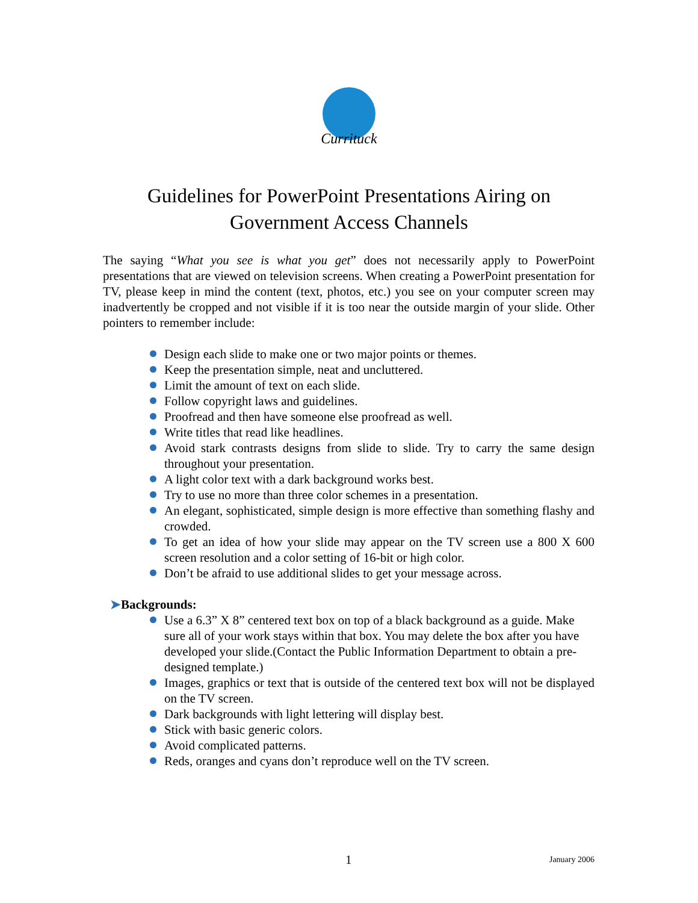Currituck
Guidelines for PowerPoint Presentations Airing on
Government Access Channels
The saying “What you see is what you get” does not necessarily apply to PowerPoint presentations that are viewed on television screens. When creating a PowerPoint presentation for TV, please keep in mind the content (text, photos, etc.) you see on your computer screen may inadvertently be cropped and not visible if it is too near the outside margin of your slide. Other pointers to remember include:
Design each slide to make one or two major points or themes.
Keep the presentation simple, neat and uncluttered.
Limit the amount of text on each slide.
Follow copyright laws and guidelines.
Proofread and then have someone else proofread as well.
Write titles that read like headlines.
Avoid stark contrasts designs from slide to slide. Try to carry the same design throughout your presentation.
A light color text with a dark background works best.
Try to use no more than three color schemes in a presentation.
An elegant, sophisticated, simple design is more effective than something flashy and crowded.
To get an idea of how your slide may appear on the TV screen use a 800 X 600 screen resolution and a color setting of 16-bit or high color.
Don’t be afraid to use additional slides to get your message across.
➤Backgrounds:
Use a 6.3” X 8” centered text box on top of a black background as a guide. Make sure all of your work stays within that box. You may delete the box after you have developed your slide.(Contact the Public Information Department to obtain a pre-designed template.)
Images, graphics or text that is outside of the centered text box will not be displayed on the TV screen.
Dark backgrounds with light lettering will display best.
Stick with basic generic colors.
Avoid complicated patterns.
Reds, oranges and cyans don’t reproduce well on the TV screen.
1 January 2006